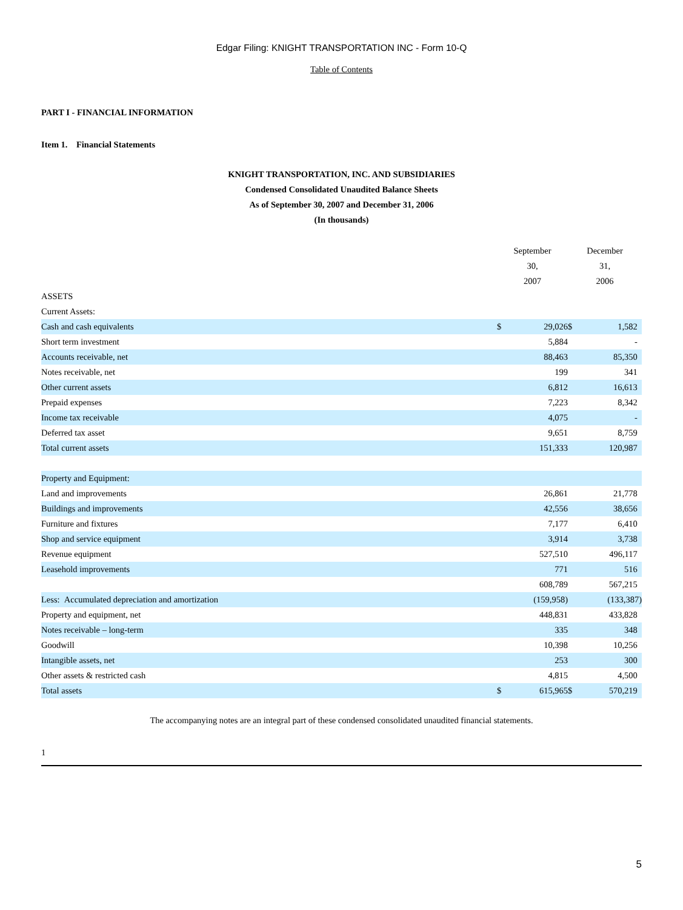Edgar Filing: KNIGHT TRANSPORTATION INC - Form 10-Q
Table of Contents
PART I - FINANCIAL INFORMATION
Item 1. Financial Statements
KNIGHT TRANSPORTATION, INC. AND SUBSIDIARIES
Condensed Consolidated Unaudited Balance Sheets
As of September 30, 2007 and December 31, 2006
(In thousands)
| | September 30, 2007 | | December 31, 2006 | |
| --- | --- | --- | --- | --- |
| ASSETS | | | | |
| Current Assets: | | | | |
| Cash and cash equivalents | $ | 29,026 | $ | 1,582 |
| Short term investment | | 5,884 | | - |
| Accounts receivable, net | | 88,463 | | 85,350 |
| Notes receivable, net | | 199 | | 341 |
| Other current assets | | 6,812 | | 16,613 |
| Prepaid expenses | | 7,223 | | 8,342 |
| Income tax receivable | | 4,075 | | - |
| Deferred tax asset | | 9,651 | | 8,759 |
| Total current assets | | 151,333 | | 120,987 |
| Property and Equipment: | | | | |
| Land and improvements | | 26,861 | | 21,778 |
| Buildings and improvements | | 42,556 | | 38,656 |
| Furniture and fixtures | | 7,177 | | 6,410 |
| Shop and service equipment | | 3,914 | | 3,738 |
| Revenue equipment | | 527,510 | | 496,117 |
| Leasehold improvements | | 771 | | 516 |
| | | 608,789 | | 567,215 |
| Less: Accumulated depreciation and amortization | | (159,958) | | (133,387) |
| Property and equipment, net | | 448,831 | | 433,828 |
| Notes receivable – long-term | | 335 | | 348 |
| Goodwill | | 10,398 | | 10,256 |
| Intangible assets, net | | 253 | | 300 |
| Other assets & restricted cash | | 4,815 | | 4,500 |
| Total assets | $ | 615,965 | $ | 570,219 |
The accompanying notes are an integral part of these condensed consolidated unaudited financial statements.
1
5